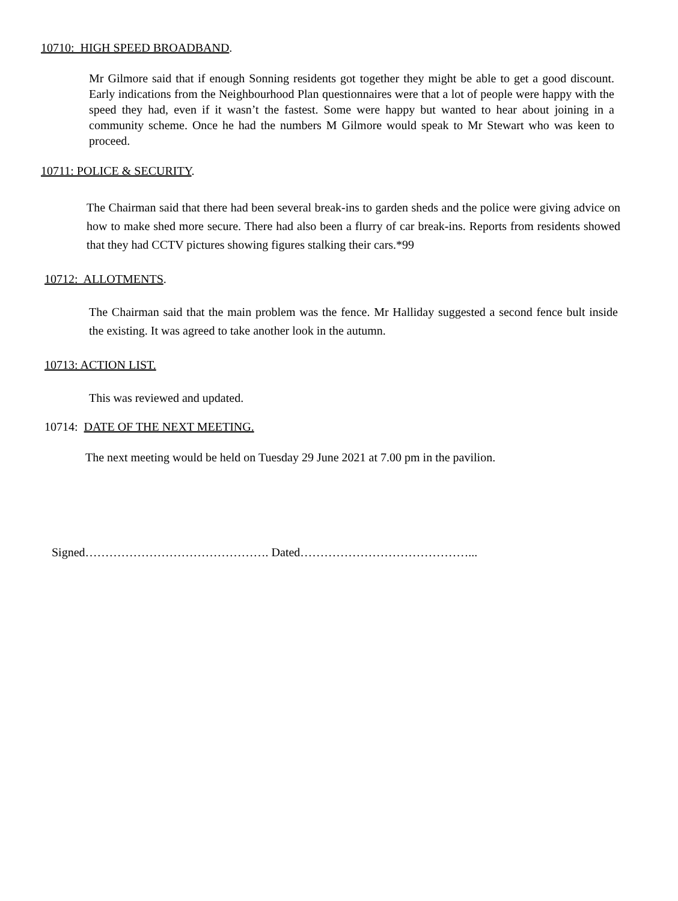10710: HIGH SPEED BROADBAND.
Mr Gilmore said that if enough Sonning residents got together they might be able to get a good discount. Early indications from the Neighbourhood Plan questionnaires were that a lot of people were happy with the speed they had, even if it wasn’t the fastest. Some were happy but wanted to hear about joining in a community scheme. Once he had the numbers M Gilmore would speak to Mr Stewart who was keen to proceed.
10711: POLICE & SECURITY.
The Chairman said that there had been several break-ins to garden sheds and the police were giving advice on how to make shed more secure. There had also been a flurry of car break-ins. Reports from residents showed that they had CCTV pictures showing figures stalking their cars.*99
10712: ALLOTMENTS.
The Chairman said that the main problem was the fence. Mr Halliday suggested a second fence bult inside the existing. It was agreed to take another look in the autumn.
10713: ACTION LIST.
This was reviewed and updated.
10714: DATE OF THE NEXT MEETING.
The next meeting would be held on Tuesday 29 June 2021 at 7.00 pm in the pavilion.
Signed………………………………………. Dated……………………………………...